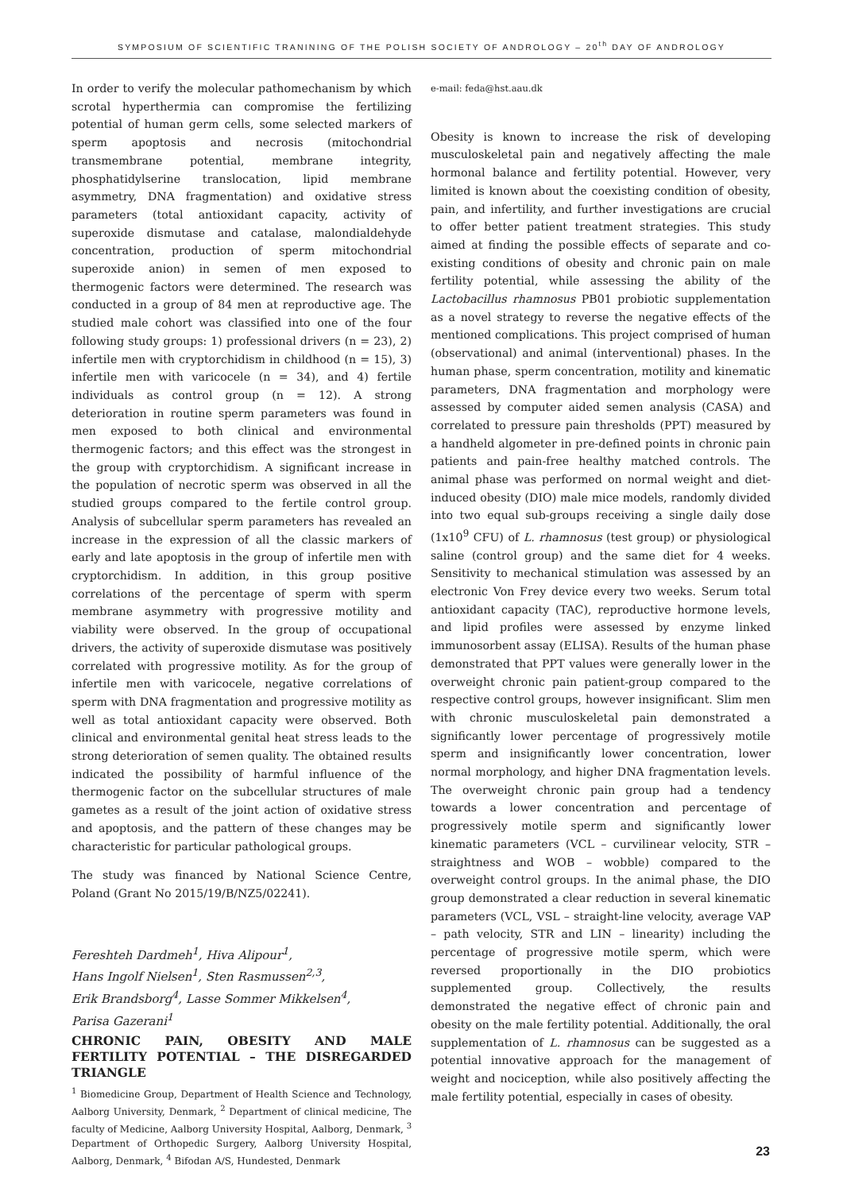SYMPOSIUM OF SCIENTIFIC TRANINING OF THE POLISH SOCIETY OF ANDROLOGY – 20<sup>th</sup> DAY OF ANDROLOGY
In order to verify the molecular pathomechanism by which scrotal hyperthermia can compromise the fertilizing potential of human germ cells, some selected markers of sperm apoptosis and necrosis (mitochondrial transmembrane potential, membrane integrity, phosphatidylserine translocation, lipid membrane asymmetry, DNA fragmentation) and oxidative stress parameters (total antioxidant capacity, activity of superoxide dismutase and catalase, malondialdehyde concentration, production of sperm mitochondrial superoxide anion) in semen of men exposed to thermogenic factors were determined. The research was conducted in a group of 84 men at reproductive age. The studied male cohort was classified into one of the four following study groups: 1) professional drivers (n = 23), 2) infertile men with cryptorchidism in childhood (n = 15), 3) infertile men with varicocele (n = 34), and 4) fertile individuals as control group (n = 12). A strong deterioration in routine sperm parameters was found in men exposed to both clinical and environmental thermogenic factors; and this effect was the strongest in the group with cryptorchidism. A significant increase in the population of necrotic sperm was observed in all the studied groups compared to the fertile control group. Analysis of subcellular sperm parameters has revealed an increase in the expression of all the classic markers of early and late apoptosis in the group of infertile men with cryptorchidism. In addition, in this group positive correlations of the percentage of sperm with sperm membrane asymmetry with progressive motility and viability were observed. In the group of occupational drivers, the activity of superoxide dismutase was positively correlated with progressive motility. As for the group of infertile men with varicocele, negative correlations of sperm with DNA fragmentation and progressive motility as well as total antioxidant capacity were observed. Both clinical and environmental genital heat stress leads to the strong deterioration of semen quality. The obtained results indicated the possibility of harmful influence of the thermogenic factor on the subcellular structures of male gametes as a result of the joint action of oxidative stress and apoptosis, and the pattern of these changes may be characteristic for particular pathological groups.
The study was financed by National Science Centre, Poland (Grant No 2015/19/B/NZ5/02241).
Fereshteh Dardmeh<sup>1</sup>, Hiva Alipour<sup>1</sup>,
Hans Ingolf Nielsen<sup>1</sup>, Sten Rasmussen<sup>2,3</sup>,
Erik Brandsborg<sup>4</sup>, Lasse Sommer Mikkelsen<sup>4</sup>,
Parisa Gazerani<sup>1</sup>
CHRONIC PAIN, OBESITY AND MALE FERTILITY POTENTIAL – THE DISREGARDED TRIANGLE
<sup>1</sup> Biomedicine Group, Department of Health Science and Technology, Aalborg University, Denmark, <sup>2</sup> Department of clinical medicine, The faculty of Medicine, Aalborg University Hospital, Aalborg, Denmark, <sup>3</sup> Department of Orthopedic Surgery, Aalborg University Hospital, Aalborg, Denmark, <sup>4</sup> Bifodan A/S, Hundested, Denmark
e-mail: feda@hst.aau.dk
Obesity is known to increase the risk of developing musculoskeletal pain and negatively affecting the male hormonal balance and fertility potential. However, very limited is known about the coexisting condition of obesity, pain, and infertility, and further investigations are crucial to offer better patient treatment strategies. This study aimed at finding the possible effects of separate and co-existing conditions of obesity and chronic pain on male fertility potential, while assessing the ability of the Lactobacillus rhamnosus PB01 probiotic supplementation as a novel strategy to reverse the negative effects of the mentioned complications. This project comprised of human (observational) and animal (interventional) phases. In the human phase, sperm concentration, motility and kinematic parameters, DNA fragmentation and morphology were assessed by computer aided semen analysis (CASA) and correlated to pressure pain thresholds (PPT) measured by a handheld algometer in pre-defined points in chronic pain patients and pain-free healthy matched controls. The animal phase was performed on normal weight and diet-induced obesity (DIO) male mice models, randomly divided into two equal sub-groups receiving a single daily dose (1x10<sup>9</sup> CFU) of L. rhamnosus (test group) or physiological saline (control group) and the same diet for 4 weeks. Sensitivity to mechanical stimulation was assessed by an electronic Von Frey device every two weeks. Serum total antioxidant capacity (TAC), reproductive hormone levels, and lipid profiles were assessed by enzyme linked immunosorbent assay (ELISA). Results of the human phase demonstrated that PPT values were generally lower in the overweight chronic pain patient-group compared to the respective control groups, however insignificant. Slim men with chronic musculoskeletal pain demonstrated a significantly lower percentage of progressively motile sperm and insignificantly lower concentration, lower normal morphology, and higher DNA fragmentation levels. The overweight chronic pain group had a tendency towards a lower concentration and percentage of progressively motile sperm and significantly lower kinematic parameters (VCL – curvilinear velocity, STR – straightness and WOB – wobble) compared to the overweight control groups. In the animal phase, the DIO group demonstrated a clear reduction in several kinematic parameters (VCL, VSL – straight-line velocity, average VAP – path velocity, STR and LIN – linearity) including the percentage of progressive motile sperm, which were reversed proportionally in the DIO probiotics supplemented group. Collectively, the results demonstrated the negative effect of chronic pain and obesity on the male fertility potential. Additionally, the oral supplementation of L. rhamnosus can be suggested as a potential innovative approach for the management of weight and nociception, while also positively affecting the male fertility potential, especially in cases of obesity.
23